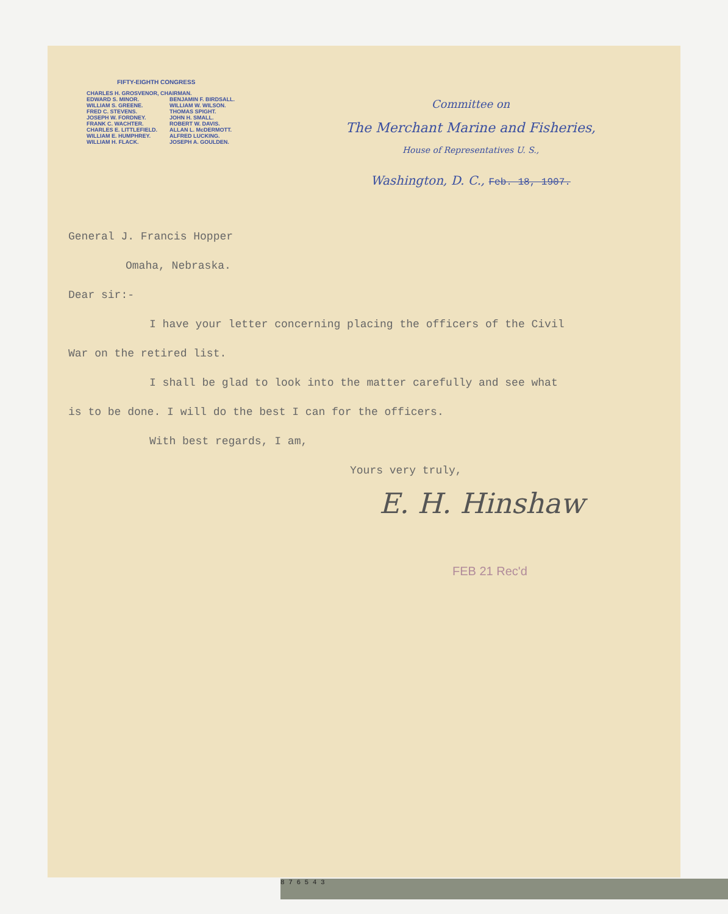FIFTY-EIGHTH CONGRESS
CHARLES H. GROSVENOR, CHAIRMAN.
EDWARD S. MINOR.
WILLIAM S. GREENE.
FRED C. STEVENS.
JOSEPH W. FORDNEY.
FRANK C. WACHTER.
CHARLES E. LITTLEFIELD.
WILLIAM E. HUMPHREY.
WILLIAM H. FLACK.
BENJAMIN F. BIRDSALL.
WILLIAM W. WILSON.
THOMAS SPIGHT.
JOHN H. SMALL.
ROBERT W. DAVIS.
ALLAN L. McDERMOTT.
ALFRED LUCKING.
JOSEPH A. GOULDEN.
Committee on
The Merchant Marine and Fisheries,
House of Representatives U. S.,
Washington, D. C., Feb. 18, 1907.
General J. Francis Hopper
Omaha, Nebraska.
Dear sir:-
I have your letter concerning placing the officers of the Civil
War on the retired list.
I shall be glad to look into the matter carefully and see what
is to be done. I will do the best I can for the officers.
With best regards, I am,
Yours very truly,
E. H. Hinshaw
FEB 21 Rec'd
8 7 6 5 4 3